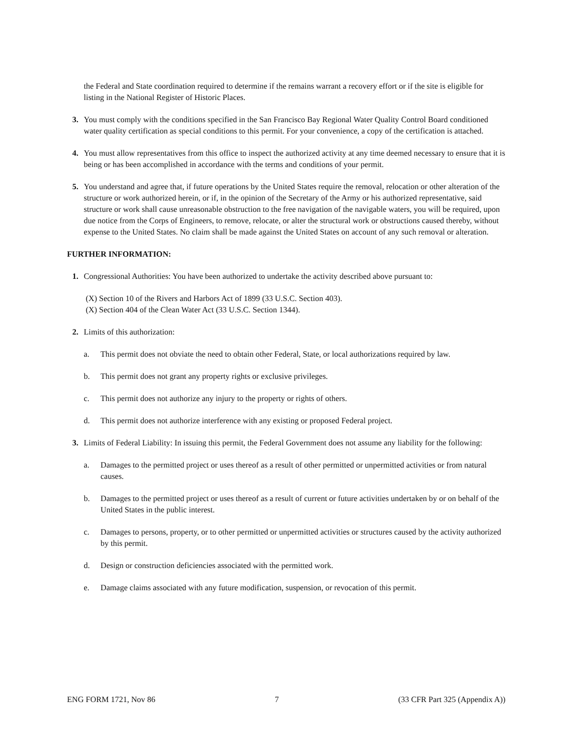the Federal and State coordination required to determine if the remains warrant a recovery effort or if the site is eligible for listing in the National Register of Historic Places.
3. You must comply with the conditions specified in the San Francisco Bay Regional Water Quality Control Board conditioned water quality certification as special conditions to this permit. For your convenience, a copy of the certification is attached.
4. You must allow representatives from this office to inspect the authorized activity at any time deemed necessary to ensure that it is being or has been accomplished in accordance with the terms and conditions of your permit.
5. You understand and agree that, if future operations by the United States require the removal, relocation or other alteration of the structure or work authorized herein, or if, in the opinion of the Secretary of the Army or his authorized representative, said structure or work shall cause unreasonable obstruction to the free navigation of the navigable waters, you will be required, upon due notice from the Corps of Engineers, to remove, relocate, or alter the structural work or obstructions caused thereby, without expense to the United States. No claim shall be made against the United States on account of any such removal or alteration.
FURTHER INFORMATION:
1. Congressional Authorities: You have been authorized to undertake the activity described above pursuant to:
(X) Section 10 of the Rivers and Harbors Act of 1899 (33 U.S.C. Section 403).
(X) Section 404 of the Clean Water Act (33 U.S.C. Section 1344).
2. Limits of this authorization:
a. This permit does not obviate the need to obtain other Federal, State, or local authorizations required by law.
b. This permit does not grant any property rights or exclusive privileges.
c. This permit does not authorize any injury to the property or rights of others.
d. This permit does not authorize interference with any existing or proposed Federal project.
3. Limits of Federal Liability: In issuing this permit, the Federal Government does not assume any liability for the following:
a. Damages to the permitted project or uses thereof as a result of other permitted or unpermitted activities or from natural causes.
b. Damages to the permitted project or uses thereof as a result of current or future activities undertaken by or on behalf of the United States in the public interest.
c. Damages to persons, property, or to other permitted or unpermitted activities or structures caused by the activity authorized by this permit.
d. Design or construction deficiencies associated with the permitted work.
e. Damage claims associated with any future modification, suspension, or revocation of this permit.
ENG FORM 1721, Nov 86 7 (33 CFR Part 325 (Appendix A))